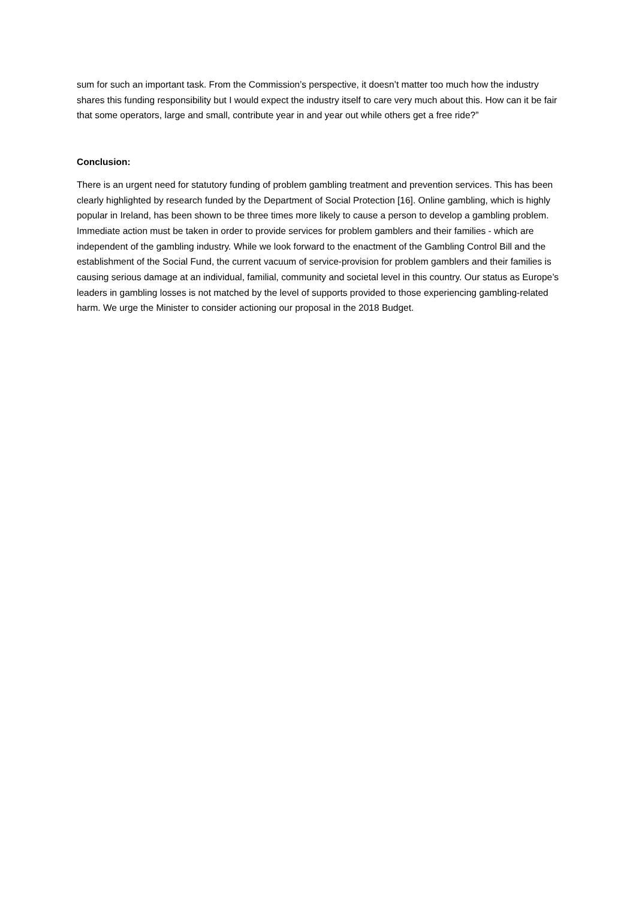sum for such an important task. From the Commission’s perspective, it doesn’t matter too much how the industry shares this funding responsibility but I would expect the industry itself to care very much about this. How can it be fair that some operators, large and small, contribute year in and year out while others get a free ride?”
Conclusion:
There is an urgent need for statutory funding of problem gambling treatment and prevention services. This has been clearly highlighted by research funded by the Department of Social Protection [16]. Online gambling, which is highly popular in Ireland, has been shown to be three times more likely to cause a person to develop a gambling problem. Immediate action must be taken in order to provide services for problem gamblers and their families - which are independent of the gambling industry. While we look forward to the enactment of the Gambling Control Bill and the establishment of the Social Fund, the current vacuum of service-provision for problem gamblers and their families is causing serious damage at an individual, familial, community and societal level in this country. Our status as Europe’s leaders in gambling losses is not matched by the level of supports provided to those experiencing gambling-related harm. We urge the Minister to consider actioning our proposal in the 2018 Budget.